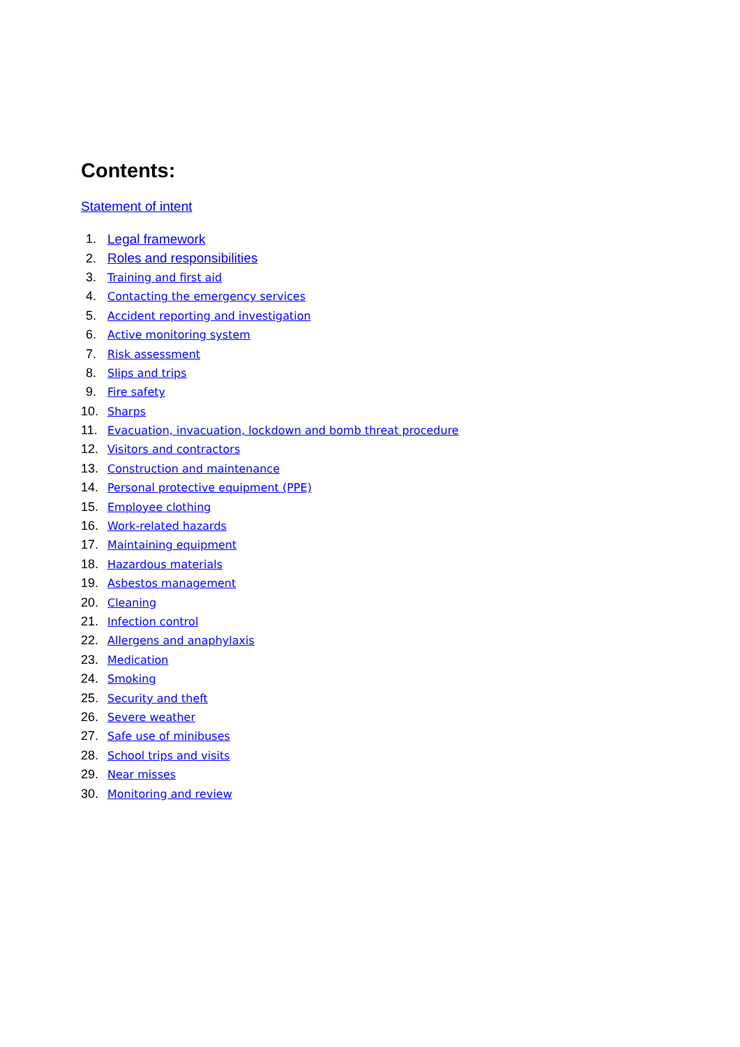Contents:
Statement of intent
1. Legal framework
2. Roles and responsibilities
3. Training and first aid
4. Contacting the emergency services
5. Accident reporting and investigation
6. Active monitoring system
7. Risk assessment
8. Slips and trips
9. Fire safety
10. Sharps
11. Evacuation, invacuation, lockdown and bomb threat procedure
12. Visitors and contractors
13. Construction and maintenance
14. Personal protective equipment (PPE)
15. Employee clothing
16. Work-related hazards
17. Maintaining equipment
18. Hazardous materials
19. Asbestos management
20. Cleaning
21. Infection control
22. Allergens and anaphylaxis
23. Medication
24. Smoking
25. Security and theft
26. Severe weather
27. Safe use of minibuses
28. School trips and visits
29. Near misses
30. Monitoring and review